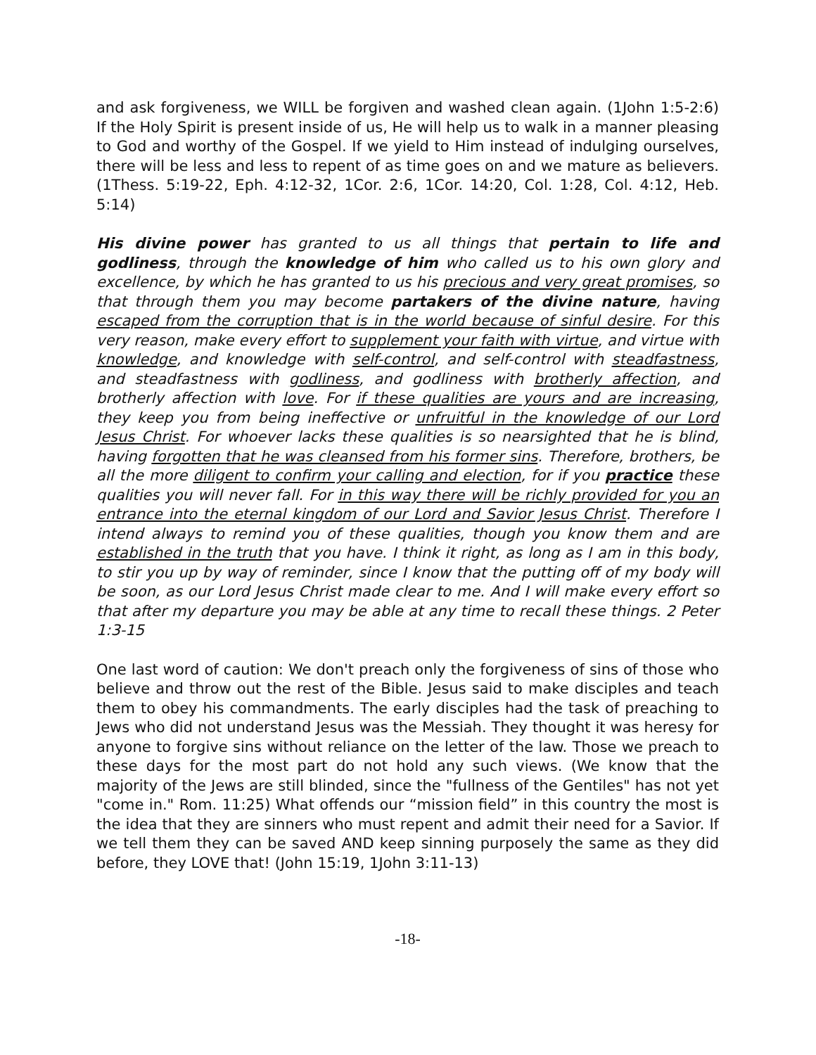and ask forgiveness, we WILL be forgiven and washed clean again. (1John 1:5-2:6) If the Holy Spirit is present inside of us, He will help us to walk in a manner pleasing to God and worthy of the Gospel. If we yield to Him instead of indulging ourselves, there will be less and less to repent of as time goes on and we mature as believers. (1Thess. 5:19-22, Eph. 4:12-32, 1Cor. 2:6, 1Cor. 14:20, Col. 1:28, Col. 4:12, Heb. 5:14)
His divine power has granted to us all things that pertain to life and godliness, through the knowledge of him who called us to his own glory and excellence, by which he has granted to us his precious and very great promises, so that through them you may become partakers of the divine nature, having escaped from the corruption that is in the world because of sinful desire. For this very reason, make every effort to supplement your faith with virtue, and virtue with knowledge, and knowledge with self-control, and self-control with steadfastness, and steadfastness with godliness, and godliness with brotherly affection, and brotherly affection with love. For if these qualities are yours and are increasing, they keep you from being ineffective or unfruitful in the knowledge of our Lord Jesus Christ. For whoever lacks these qualities is so nearsighted that he is blind, having forgotten that he was cleansed from his former sins. Therefore, brothers, be all the more diligent to confirm your calling and election, for if you practice these qualities you will never fall. For in this way there will be richly provided for you an entrance into the eternal kingdom of our Lord and Savior Jesus Christ. Therefore I intend always to remind you of these qualities, though you know them and are established in the truth that you have. I think it right, as long as I am in this body, to stir you up by way of reminder, since I know that the putting off of my body will be soon, as our Lord Jesus Christ made clear to me. And I will make every effort so that after my departure you may be able at any time to recall these things. 2 Peter 1:3-15
One last word of caution: We don't preach only the forgiveness of sins of those who believe and throw out the rest of the Bible. Jesus said to make disciples and teach them to obey his commandments. The early disciples had the task of preaching to Jews who did not understand Jesus was the Messiah. They thought it was heresy for anyone to forgive sins without reliance on the letter of the law. Those we preach to these days for the most part do not hold any such views. (We know that the majority of the Jews are still blinded, since the "fullness of the Gentiles" has not yet "come in." Rom. 11:25) What offends our “mission field” in this country the most is the idea that they are sinners who must repent and admit their need for a Savior. If we tell them they can be saved AND keep sinning purposely the same as they did before, they LOVE that! (John 15:19, 1John 3:11-13)
-18-